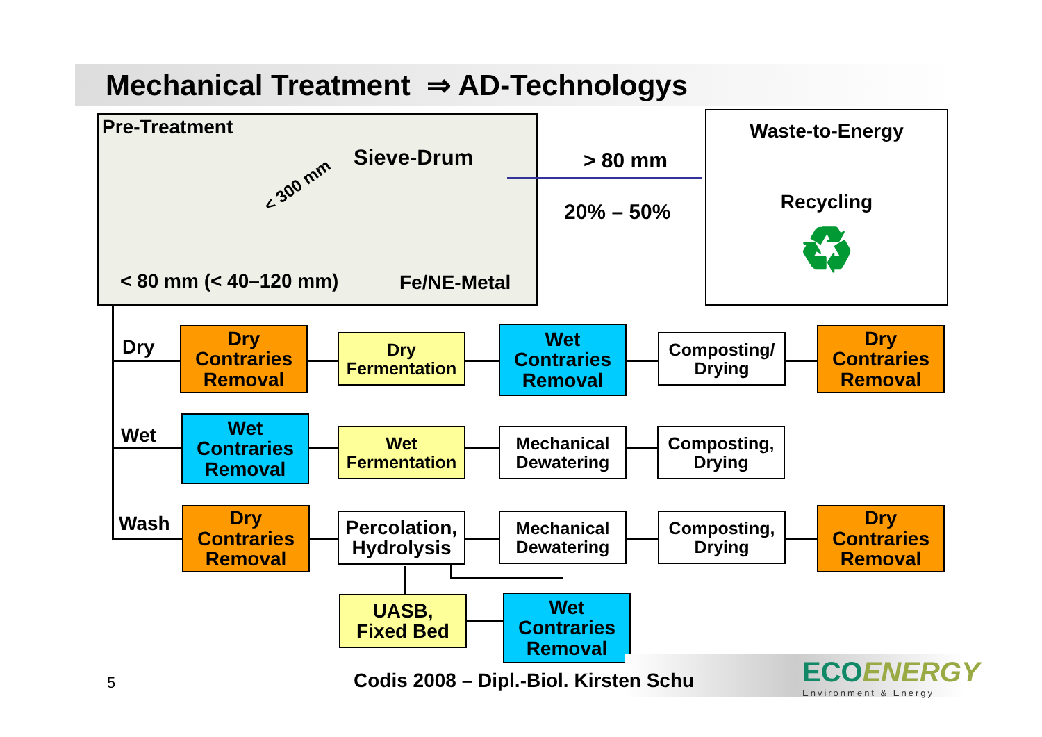Mechanical Treatment ⇒ AD-Technologys
Pre-Treatment
Sieve-Drum
< 300 mm
< 80 mm (< 40–120 mm) Fe/NE-Metal
> 80 mm
20% – 50%
Waste-to-Energy
Recycling
♻
Dry
Wet
Wash
Dry
Contraries
Removal
Dry
Fermentation
Wet
Contraries
Removal
Composting/
Drying
Dry
Contraries
Removal
Wet
Contraries
Removal
Wet
Fermentation
Mechanical
Dewatering
Composting,
Drying
Dry
Contraries
Removal
Percolation,
Hydrolysis
Mechanical
Dewatering
Composting,
Drying
Dry
Contraries
Removal
UASB,
Fixed Bed
Wet
Contraries
Removal
5
Codis 2008 – Dipl.-Biol. Kirsten Schu
ECO ENERGY
Environment & Energy